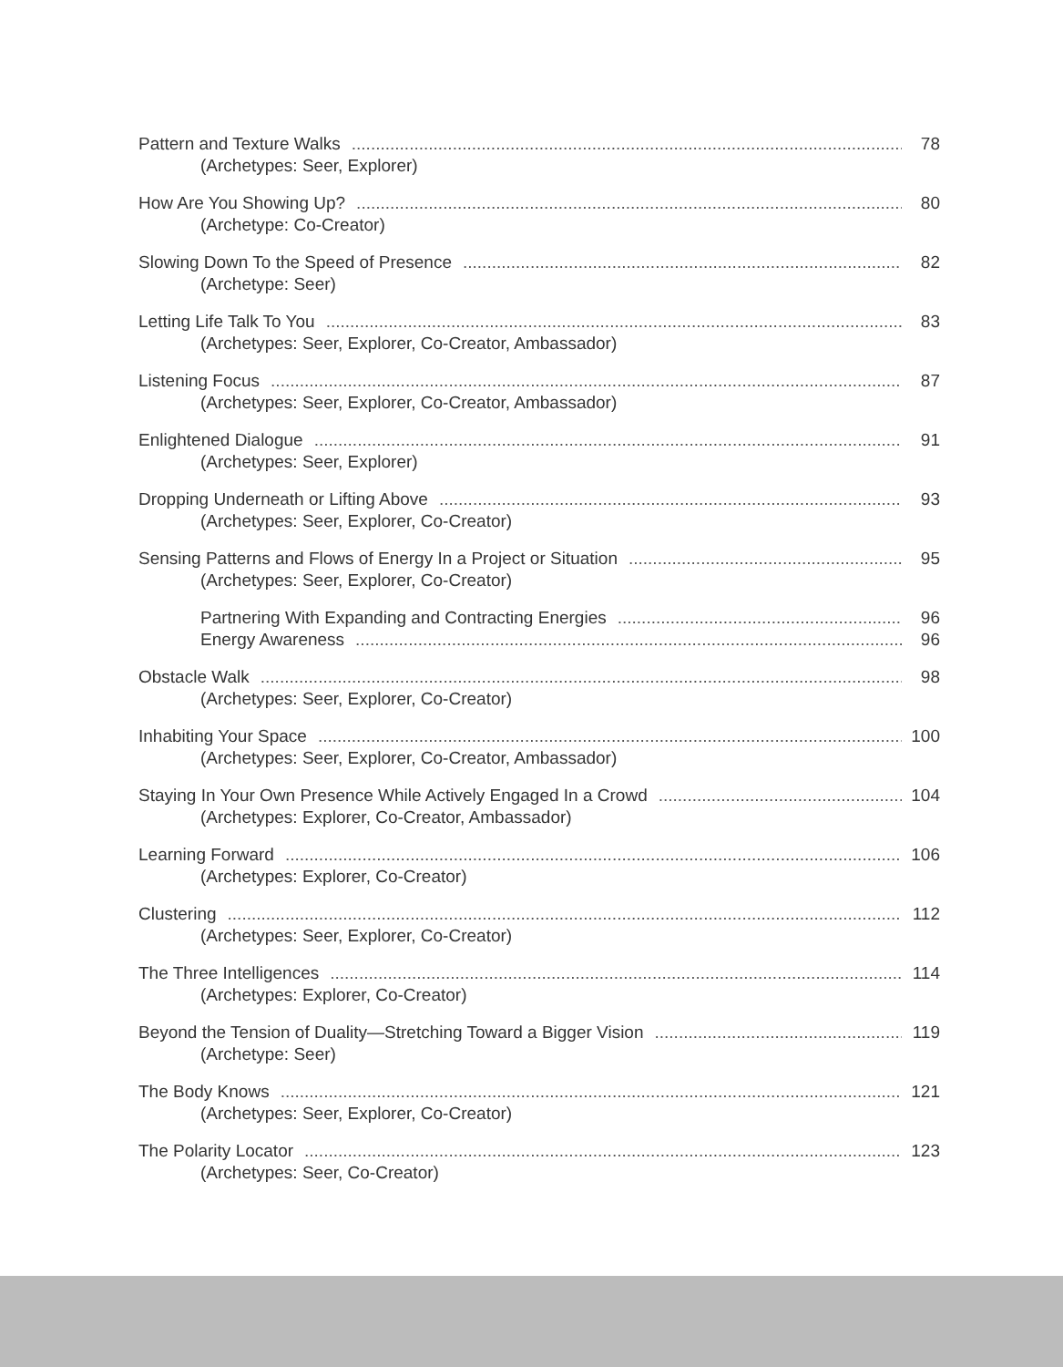Pattern and Texture Walks 78
(Archetypes: Seer, Explorer)
How Are You Showing Up? 80
(Archetype: Co-Creator)
Slowing Down To the Speed of Presence 82
(Archetype: Seer)
Letting Life Talk To You 83
(Archetypes: Seer, Explorer, Co-Creator, Ambassador)
Listening Focus 87
(Archetypes: Seer, Explorer, Co-Creator, Ambassador)
Enlightened Dialogue 91
(Archetypes: Seer, Explorer)
Dropping Underneath or Lifting Above 93
(Archetypes: Seer, Explorer, Co-Creator)
Sensing Patterns and Flows of Energy In a Project or Situation 95
(Archetypes: Seer, Explorer, Co-Creator)
Partnering With Expanding and Contracting Energies 96
Energy Awareness 96
Obstacle Walk 98
(Archetypes: Seer, Explorer, Co-Creator)
Inhabiting Your Space 100
(Archetypes: Seer, Explorer, Co-Creator, Ambassador)
Staying In Your Own Presence While Actively Engaged In a Crowd 104
(Archetypes: Explorer, Co-Creator, Ambassador)
Learning Forward 106
(Archetypes: Explorer, Co-Creator)
Clustering 112
(Archetypes: Seer, Explorer, Co-Creator)
The Three Intelligences 114
(Archetypes: Explorer, Co-Creator)
Beyond the Tension of Duality—Stretching Toward a Bigger Vision 119
(Archetype: Seer)
The Body Knows 121
(Archetypes: Seer, Explorer, Co-Creator)
The Polarity Locator 123
(Archetypes: Seer, Co-Creator)